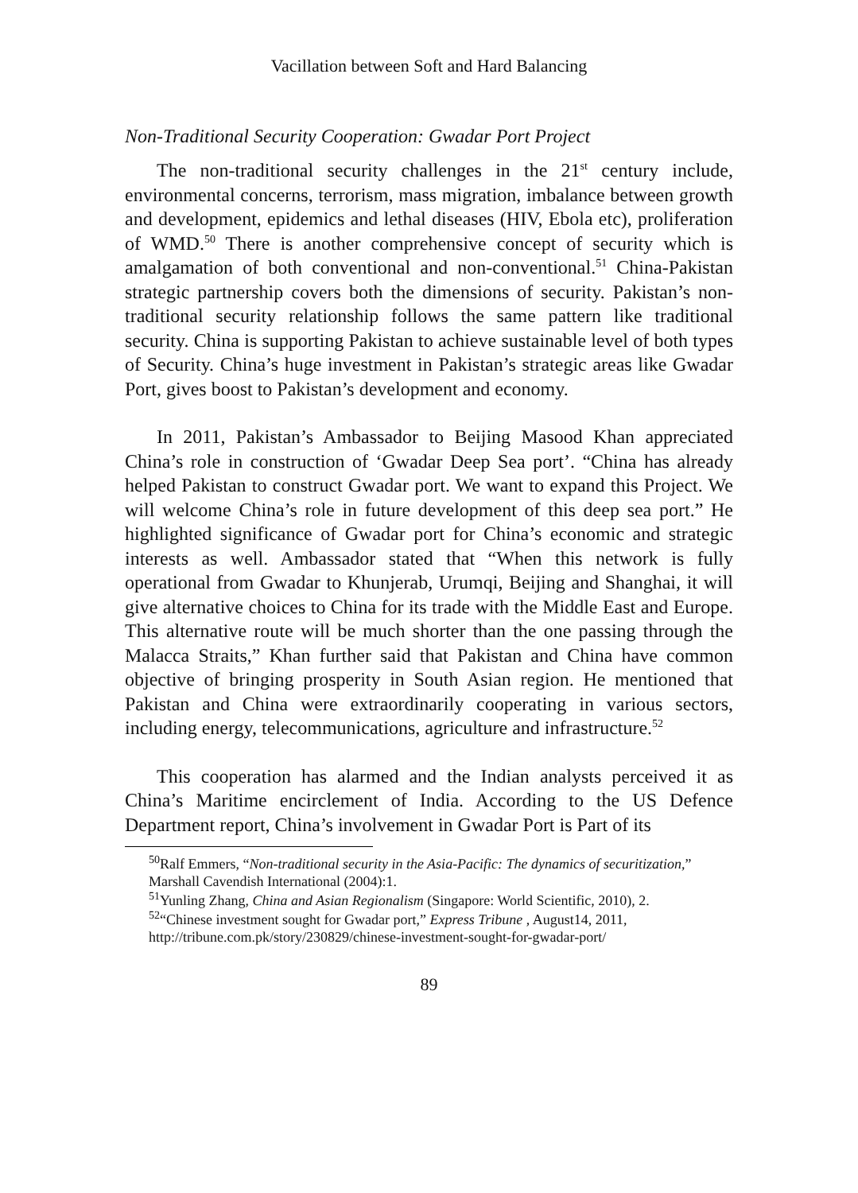Vacillation between Soft and Hard Balancing
Non-Traditional Security Cooperation: Gwadar Port Project
The non-traditional security challenges in the 21<sup>st</sup> century include, environmental concerns, terrorism, mass migration, imbalance between growth and development, epidemics and lethal diseases (HIV, Ebola etc), proliferation of WMD.<sup>50</sup> There is another comprehensive concept of security which is amalgamation of both conventional and non-conventional.<sup>51</sup> China-Pakistan strategic partnership covers both the dimensions of security. Pakistan’s non-traditional security relationship follows the same pattern like traditional security. China is supporting Pakistan to achieve sustainable level of both types of Security. China’s huge investment in Pakistan’s strategic areas like Gwadar Port, gives boost to Pakistan’s development and economy.
In 2011, Pakistan’s Ambassador to Beijing Masood Khan appreciated China’s role in construction of ‘Gwadar Deep Sea port’. “China has already helped Pakistan to construct Gwadar port. We want to expand this Project. We will welcome China’s role in future development of this deep sea port.” He highlighted significance of Gwadar port for China’s economic and strategic interests as well. Ambassador stated that “When this network is fully operational from Gwadar to Khunjerab, Urumqi, Beijing and Shanghai, it will give alternative choices to China for its trade with the Middle East and Europe. This alternative route will be much shorter than the one passing through the Malacca Straits,” Khan further said that Pakistan and China have common objective of bringing prosperity in South Asian region. He mentioned that Pakistan and China were extraordinarily cooperating in various sectors, including energy, telecommunications, agriculture and infrastructure.<sup>52</sup>
This cooperation has alarmed and the Indian analysts perceived it as China’s Maritime encirclement of India. According to the US Defence Department report, China’s involvement in Gwadar Port is Part of its
<sup>50</sup> Ralf Emmers, “Non-traditional security in the Asia-Pacific: The dynamics of securitization,” Marshall Cavendish International (2004):1.
<sup>51</sup> Yunling Zhang, China and Asian Regionalism (Singapore: World Scientific, 2010), 2.
<sup>52</sup> “Chinese investment sought for Gwadar port,” Express Tribune , August14, 2011, http://tribune.com.pk/story/230829/chinese-investment-sought-for-gwadar-port/
89